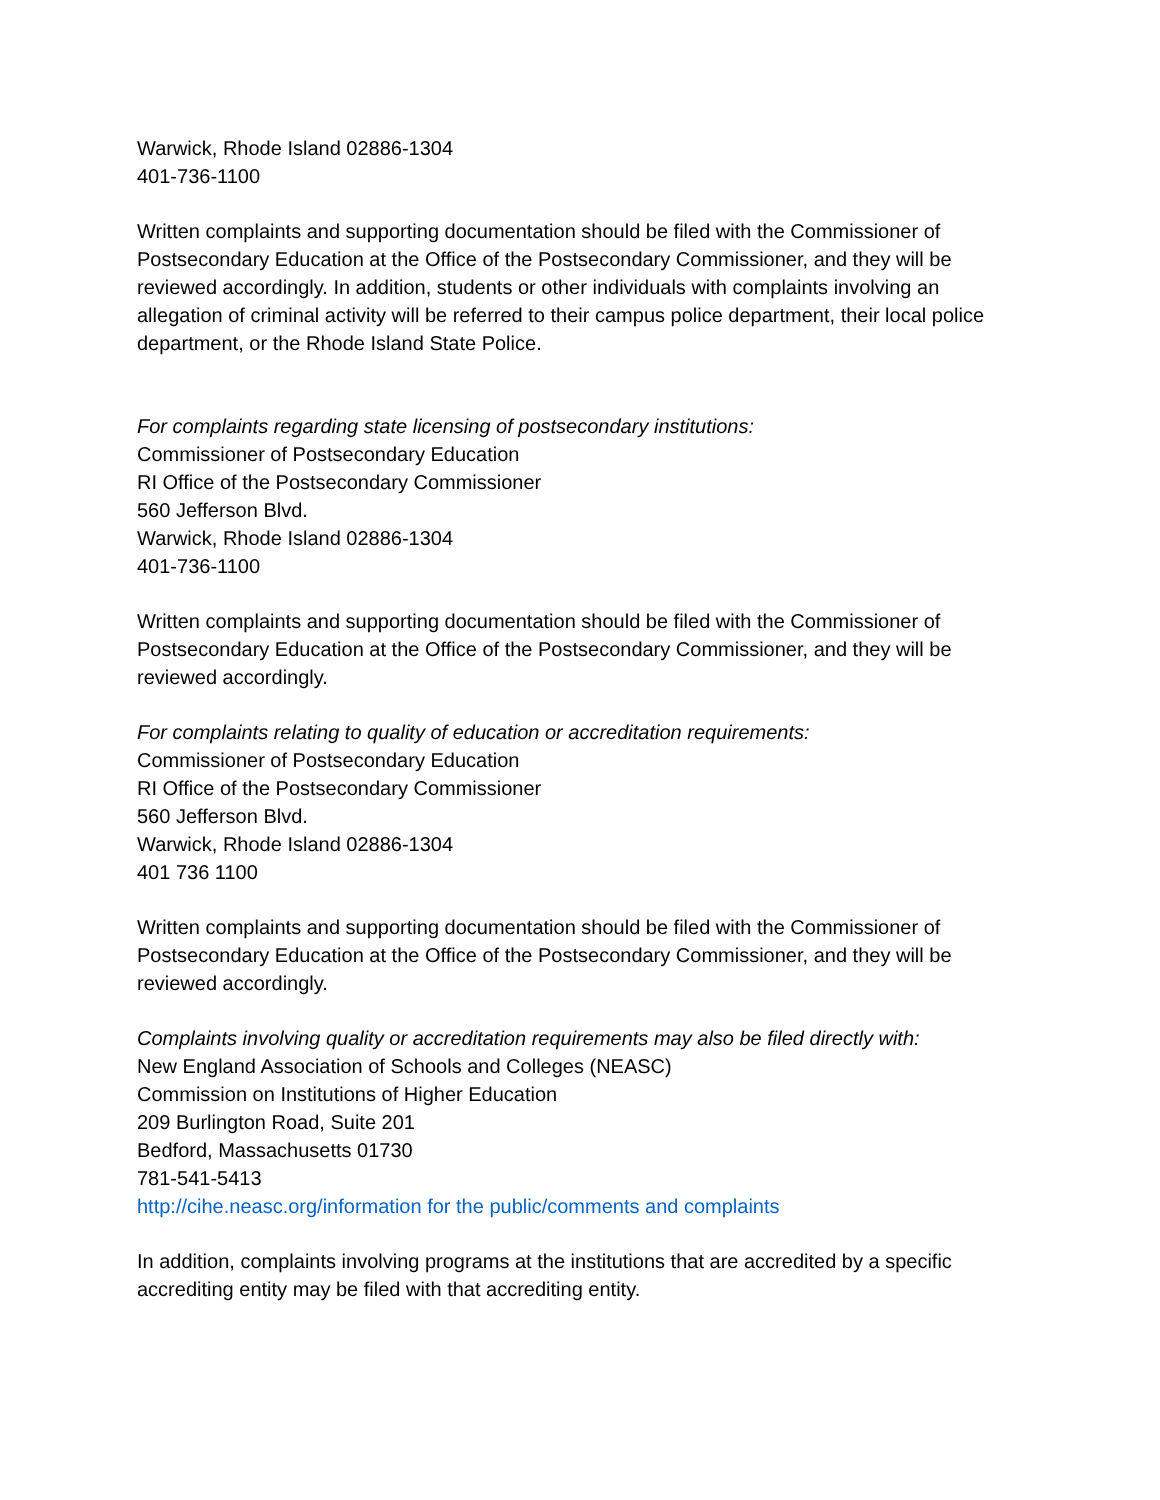Warwick, Rhode Island 02886-1304
401-736-1100
Written complaints and supporting documentation should be filed with the Commissioner of Postsecondary Education at the Office of the Postsecondary Commissioner, and they will be reviewed accordingly. In addition, students or other individuals with complaints involving an allegation of criminal activity will be referred to their campus police department, their local police department, or the Rhode Island State Police.
For complaints regarding state licensing of postsecondary institutions:
Commissioner of Postsecondary Education
RI Office of the Postsecondary Commissioner
560 Jefferson Blvd.
Warwick, Rhode Island 02886-1304
401-736-1100
Written complaints and supporting documentation should be filed with the Commissioner of Postsecondary Education at the Office of the Postsecondary Commissioner, and they will be reviewed accordingly.
For complaints relating to quality of education or accreditation requirements:
Commissioner of Postsecondary Education
RI Office of the Postsecondary Commissioner
560 Jefferson Blvd.
Warwick, Rhode Island 02886-1304
401 736 1100
Written complaints and supporting documentation should be filed with the Commissioner of Postsecondary Education at the Office of the Postsecondary Commissioner, and they will be reviewed accordingly.
Complaints involving quality or accreditation requirements may also be filed directly with:
New England Association of Schools and Colleges (NEASC)
Commission on Institutions of Higher Education
209 Burlington Road, Suite 201
Bedford, Massachusetts 01730
781-541-5413
http://cihe.neasc.org/information for the public/comments and complaints
In addition, complaints involving programs at the institutions that are accredited by a specific accrediting entity may be filed with that accrediting entity.